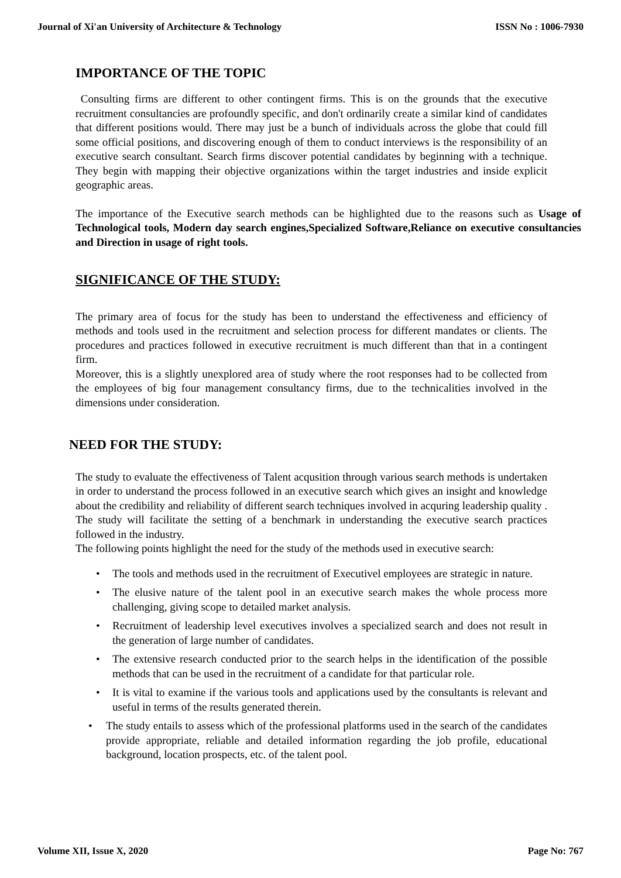Journal of Xi'an University of Architecture & Technology ISSN No : 1006-7930
IMPORTANCE OF THE TOPIC
Consulting firms are different to other contingent firms. This is on the grounds that the executive recruitment consultancies are profoundly specific, and don't ordinarily create a similar kind of candidates that different positions would. There may just be a bunch of individuals across the globe that could fill some official positions, and discovering enough of them to conduct interviews is the responsibility of an executive search consultant. Search firms discover potential candidates by beginning with a technique. They begin with mapping their objective organizations within the target industries and inside explicit geographic areas.
The importance of the Executive search methods can be highlighted due to the reasons such as Usage of Technological tools, Modern day search engines,Specialized Software,Reliance on executive consultancies and Direction in usage of right tools.
SIGNIFICANCE OF THE STUDY:
The primary area of focus for the study has been to understand the effectiveness and efficiency of methods and tools used in the recruitment and selection process for different mandates or clients. The procedures and practices followed in executive recruitment is much different than that in a contingent firm.
Moreover, this is a slightly unexplored area of study where the root responses had to be collected from the employees of big four management consultancy firms, due to the technicalities involved in the dimensions under consideration.
NEED FOR THE STUDY:
The study to evaluate the effectiveness of Talent acqusition through various search methods is undertaken in order to understand the process followed in an executive search which gives an insight and knowledge about the credibility and reliability of different search techniques involved in acquring leadership quality . The study will facilitate the setting of a benchmark in understanding the executive search practices followed in the industry.
The following points highlight the need for the study of the methods used in executive search:
• The tools and methods used in the recruitment of Executivel employees are strategic in nature.
• The elusive nature of the talent pool in an executive search makes the whole process more challenging, giving scope to detailed market analysis.
• Recruitment of leadership level executives involves a specialized search and does not result in the generation of large number of candidates.
• The extensive research conducted prior to the search helps in the identification of the possible methods that can be used in the recruitment of a candidate for that particular role.
• It is vital to examine if the various tools and applications used by the consultants is relevant and useful in terms of the results generated therein.
• The study entails to assess which of the professional platforms used in the search of the candidates provide appropriate, reliable and detailed information regarding the job profile, educational background, location prospects, etc. of the talent pool.
Volume XII, Issue X, 2020 Page No: 767